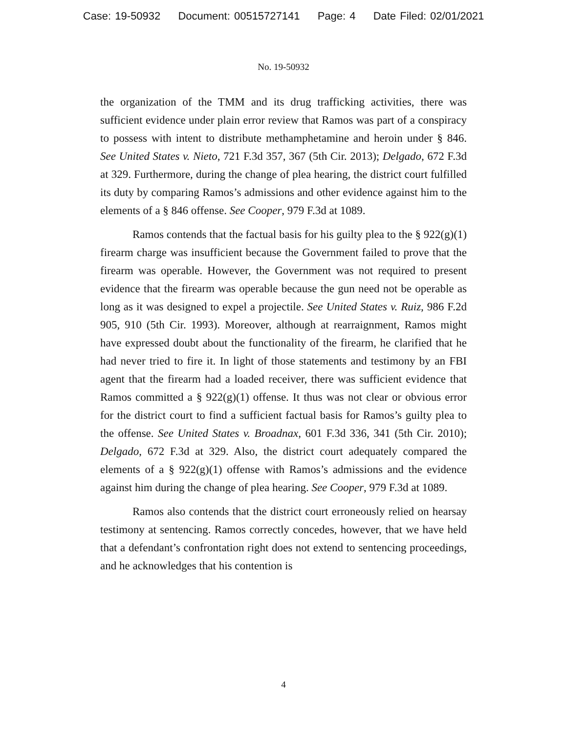Case: 19-50932 Document: 00515727141 Page: 4 Date Filed: 02/01/2021
No. 19-50932
the organization of the TMM and its drug trafficking activities, there was sufficient evidence under plain error review that Ramos was part of a conspiracy to possess with intent to distribute methamphetamine and heroin under § 846. See United States v. Nieto, 721 F.3d 357, 367 (5th Cir. 2013); Delgado, 672 F.3d at 329. Furthermore, during the change of plea hearing, the district court fulfilled its duty by comparing Ramos’s admissions and other evidence against him to the elements of a § 846 offense. See Cooper, 979 F.3d at 1089.
Ramos contends that the factual basis for his guilty plea to the § 922(g)(1) firearm charge was insufficient because the Government failed to prove that the firearm was operable. However, the Government was not required to present evidence that the firearm was operable because the gun need not be operable as long as it was designed to expel a projectile. See United States v. Ruiz, 986 F.2d 905, 910 (5th Cir. 1993). Moreover, although at rearraignment, Ramos might have expressed doubt about the functionality of the firearm, he clarified that he had never tried to fire it. In light of those statements and testimony by an FBI agent that the firearm had a loaded receiver, there was sufficient evidence that Ramos committed a § 922(g)(1) offense. It thus was not clear or obvious error for the district court to find a sufficient factual basis for Ramos’s guilty plea to the offense. See United States v. Broadnax, 601 F.3d 336, 341 (5th Cir. 2010); Delgado, 672 F.3d at 329. Also, the district court adequately compared the elements of a § 922(g)(1) offense with Ramos’s admissions and the evidence against him during the change of plea hearing. See Cooper, 979 F.3d at 1089.
Ramos also contends that the district court erroneously relied on hearsay testimony at sentencing. Ramos correctly concedes, however, that we have held that a defendant’s confrontation right does not extend to sentencing proceedings, and he acknowledges that his contention is
4